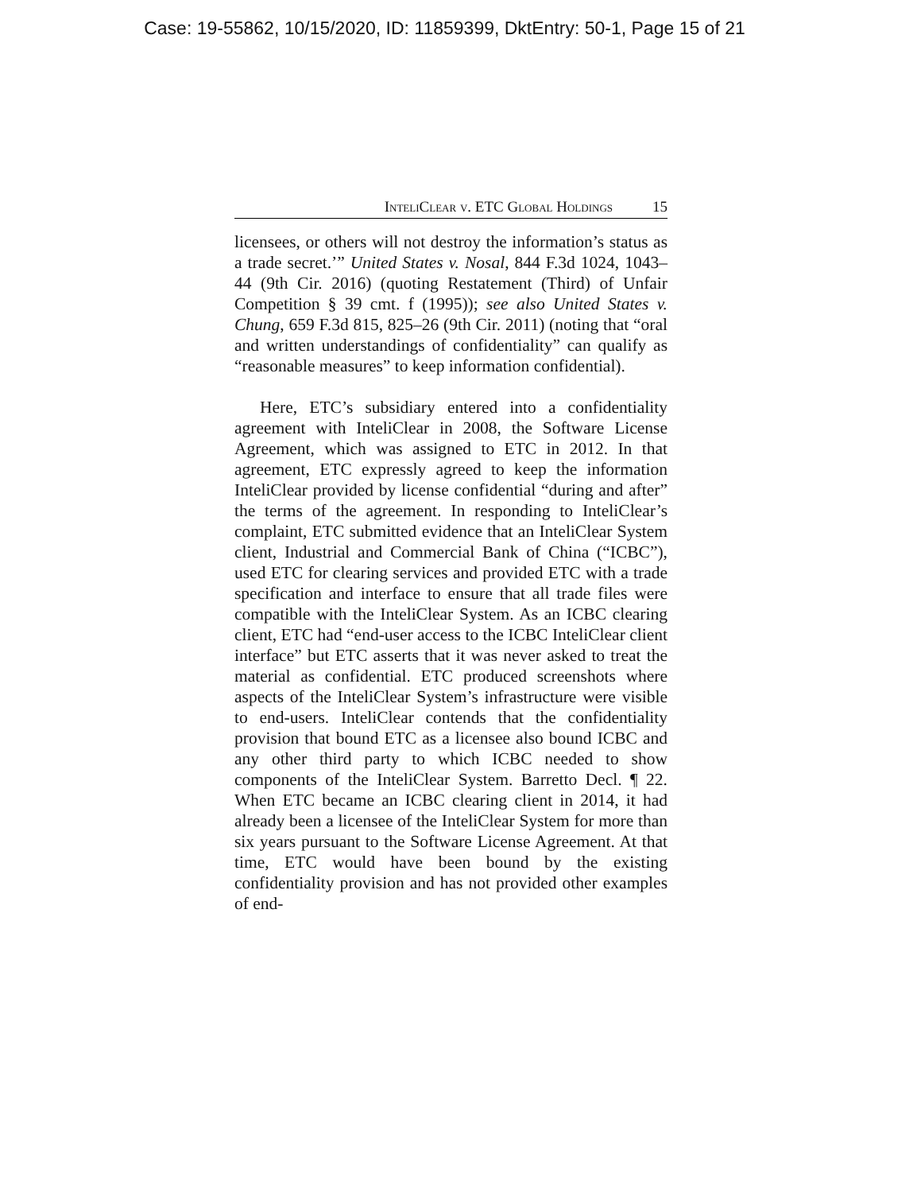Case: 19-55862, 10/15/2020, ID: 11859399, DktEntry: 50-1, Page 15 of 21
InteliClear v. ETC Global Holdings 15
licensees, or others will not destroy the information’s status as a trade secret.’” United States v. Nosal, 844 F.3d 1024, 1043–44 (9th Cir. 2016) (quoting Restatement (Third) of Unfair Competition § 39 cmt. f (1995)); see also United States v. Chung, 659 F.3d 815, 825–26 (9th Cir. 2011) (noting that “oral and written understandings of confidentiality” can qualify as “reasonable measures” to keep information confidential).
Here, ETC’s subsidiary entered into a confidentiality agreement with InteliClear in 2008, the Software License Agreement, which was assigned to ETC in 2012. In that agreement, ETC expressly agreed to keep the information InteliClear provided by license confidential “during and after” the terms of the agreement. In responding to InteliClear’s complaint, ETC submitted evidence that an InteliClear System client, Industrial and Commercial Bank of China (“ICBC”), used ETC for clearing services and provided ETC with a trade specification and interface to ensure that all trade files were compatible with the InteliClear System. As an ICBC clearing client, ETC had “end-user access to the ICBC InteliClear client interface” but ETC asserts that it was never asked to treat the material as confidential. ETC produced screenshots where aspects of the InteliClear System’s infrastructure were visible to end-users. InteliClear contends that the confidentiality provision that bound ETC as a licensee also bound ICBC and any other third party to which ICBC needed to show components of the InteliClear System. Barretto Decl. ¶ 22. When ETC became an ICBC clearing client in 2014, it had already been a licensee of the InteliClear System for more than six years pursuant to the Software License Agreement. At that time, ETC would have been bound by the existing confidentiality provision and has not provided other examples of end-